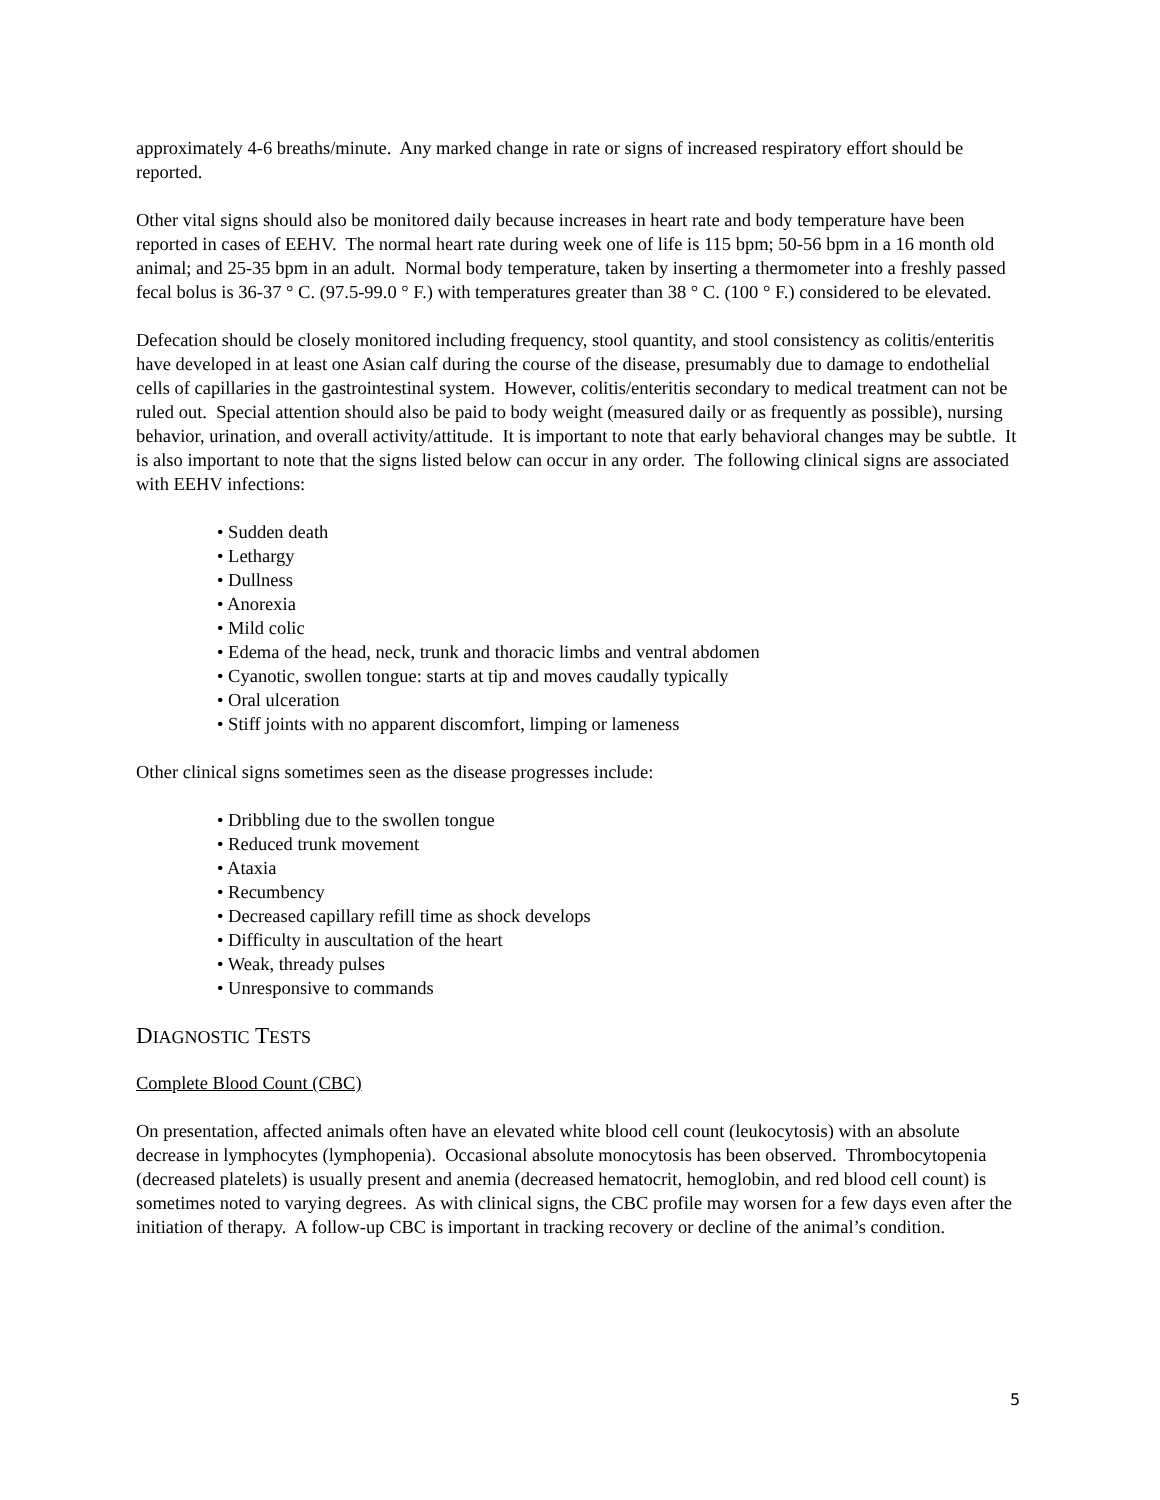approximately 4-6 breaths/minute. Any marked change in rate or signs of increased respiratory effort should be reported.
Other vital signs should also be monitored daily because increases in heart rate and body temperature have been reported in cases of EEHV. The normal heart rate during week one of life is 115 bpm; 50-56 bpm in a 16 month old animal; and 25-35 bpm in an adult. Normal body temperature, taken by inserting a thermometer into a freshly passed fecal bolus is 36-37 ° C. (97.5-99.0 ° F.) with temperatures greater than 38 ° C. (100 ° F.) considered to be elevated.
Defecation should be closely monitored including frequency, stool quantity, and stool consistency as colitis/enteritis have developed in at least one Asian calf during the course of the disease, presumably due to damage to endothelial cells of capillaries in the gastrointestinal system. However, colitis/enteritis secondary to medical treatment can not be ruled out. Special attention should also be paid to body weight (measured daily or as frequently as possible), nursing behavior, urination, and overall activity/attitude. It is important to note that early behavioral changes may be subtle. It is also important to note that the signs listed below can occur in any order. The following clinical signs are associated with EEHV infections:
• Sudden death
• Lethargy
• Dullness
• Anorexia
• Mild colic
• Edema of the head, neck, trunk and thoracic limbs and ventral abdomen
• Cyanotic, swollen tongue: starts at tip and moves caudally typically
• Oral ulceration
• Stiff joints with no apparent discomfort, limping or lameness
Other clinical signs sometimes seen as the disease progresses include:
• Dribbling due to the swollen tongue
• Reduced trunk movement
• Ataxia
• Recumbency
• Decreased capillary refill time as shock develops
• Difficulty in auscultation of the heart
• Weak, thready pulses
• Unresponsive to commands
DIAGNOSTIC TESTS
Complete Blood Count (CBC)
On presentation, affected animals often have an elevated white blood cell count (leukocytosis) with an absolute decrease in lymphocytes (lymphopenia). Occasional absolute monocytosis has been observed. Thrombocytopenia (decreased platelets) is usually present and anemia (decreased hematocrit, hemoglobin, and red blood cell count) is sometimes noted to varying degrees. As with clinical signs, the CBC profile may worsen for a few days even after the initiation of therapy. A follow-up CBC is important in tracking recovery or decline of the animal’s condition.
5